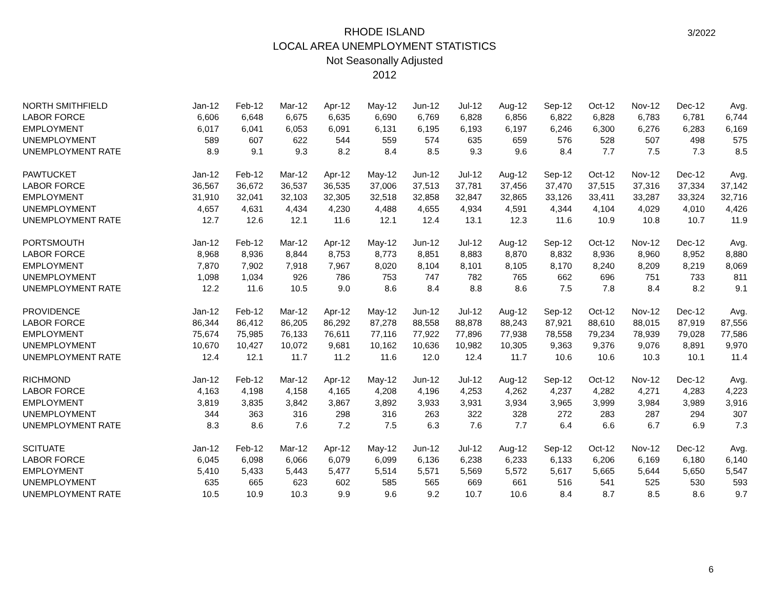RHODE ISLAND
LOCAL AREA UNEMPLOYMENT STATISTICS
Not Seasonally Adjusted
2012
3/2022
| NORTH SMITHFIELD | Jan-12 | Feb-12 | Mar-12 | Apr-12 | May-12 | Jun-12 | Jul-12 | Aug-12 | Sep-12 | Oct-12 | Nov-12 | Dec-12 | Avg. |
| LABOR FORCE | 6,606 | 6,648 | 6,675 | 6,635 | 6,690 | 6,769 | 6,828 | 6,856 | 6,822 | 6,828 | 6,783 | 6,781 | 6,744 |
| EMPLOYMENT | 6,017 | 6,041 | 6,053 | 6,091 | 6,131 | 6,195 | 6,193 | 6,197 | 6,246 | 6,300 | 6,276 | 6,283 | 6,169 |
| UNEMPLOYMENT | 589 | 607 | 622 | 544 | 559 | 574 | 635 | 659 | 576 | 528 | 507 | 498 | 575 |
| UNEMPLOYMENT RATE | 8.9 | 9.1 | 9.3 | 8.2 | 8.4 | 8.5 | 9.3 | 9.6 | 8.4 | 7.7 | 7.5 | 7.3 | 8.5 |
| PAWTUCKET | Jan-12 | Feb-12 | Mar-12 | Apr-12 | May-12 | Jun-12 | Jul-12 | Aug-12 | Sep-12 | Oct-12 | Nov-12 | Dec-12 | Avg. |
| LABOR FORCE | 36,567 | 36,672 | 36,537 | 36,535 | 37,006 | 37,513 | 37,781 | 37,456 | 37,470 | 37,515 | 37,316 | 37,334 | 37,142 |
| EMPLOYMENT | 31,910 | 32,041 | 32,103 | 32,305 | 32,518 | 32,858 | 32,847 | 32,865 | 33,126 | 33,411 | 33,287 | 33,324 | 32,716 |
| UNEMPLOYMENT | 4,657 | 4,631 | 4,434 | 4,230 | 4,488 | 4,655 | 4,934 | 4,591 | 4,344 | 4,104 | 4,029 | 4,010 | 4,426 |
| UNEMPLOYMENT RATE | 12.7 | 12.6 | 12.1 | 11.6 | 12.1 | 12.4 | 13.1 | 12.3 | 11.6 | 10.9 | 10.8 | 10.7 | 11.9 |
| PORTSMOUTH | Jan-12 | Feb-12 | Mar-12 | Apr-12 | May-12 | Jun-12 | Jul-12 | Aug-12 | Sep-12 | Oct-12 | Nov-12 | Dec-12 | Avg. |
| LABOR FORCE | 8,968 | 8,936 | 8,844 | 8,753 | 8,773 | 8,851 | 8,883 | 8,870 | 8,832 | 8,936 | 8,960 | 8,952 | 8,880 |
| EMPLOYMENT | 7,870 | 7,902 | 7,918 | 7,967 | 8,020 | 8,104 | 8,101 | 8,105 | 8,170 | 8,240 | 8,209 | 8,219 | 8,069 |
| UNEMPLOYMENT | 1,098 | 1,034 | 926 | 786 | 753 | 747 | 782 | 765 | 662 | 696 | 751 | 733 | 811 |
| UNEMPLOYMENT RATE | 12.2 | 11.6 | 10.5 | 9.0 | 8.6 | 8.4 | 8.8 | 8.6 | 7.5 | 7.8 | 8.4 | 8.2 | 9.1 |
| PROVIDENCE | Jan-12 | Feb-12 | Mar-12 | Apr-12 | May-12 | Jun-12 | Jul-12 | Aug-12 | Sep-12 | Oct-12 | Nov-12 | Dec-12 | Avg. |
| LABOR FORCE | 86,344 | 86,412 | 86,205 | 86,292 | 87,278 | 88,558 | 88,878 | 88,243 | 87,921 | 88,610 | 88,015 | 87,919 | 87,556 |
| EMPLOYMENT | 75,674 | 75,985 | 76,133 | 76,611 | 77,116 | 77,922 | 77,896 | 77,938 | 78,558 | 79,234 | 78,939 | 79,028 | 77,586 |
| UNEMPLOYMENT | 10,670 | 10,427 | 10,072 | 9,681 | 10,162 | 10,636 | 10,982 | 10,305 | 9,363 | 9,376 | 9,076 | 8,891 | 9,970 |
| UNEMPLOYMENT RATE | 12.4 | 12.1 | 11.7 | 11.2 | 11.6 | 12.0 | 12.4 | 11.7 | 10.6 | 10.6 | 10.3 | 10.1 | 11.4 |
| RICHMOND | Jan-12 | Feb-12 | Mar-12 | Apr-12 | May-12 | Jun-12 | Jul-12 | Aug-12 | Sep-12 | Oct-12 | Nov-12 | Dec-12 | Avg. |
| LABOR FORCE | 4,163 | 4,198 | 4,158 | 4,165 | 4,208 | 4,196 | 4,253 | 4,262 | 4,237 | 4,282 | 4,271 | 4,283 | 4,223 |
| EMPLOYMENT | 3,819 | 3,835 | 3,842 | 3,867 | 3,892 | 3,933 | 3,931 | 3,934 | 3,965 | 3,999 | 3,984 | 3,989 | 3,916 |
| UNEMPLOYMENT | 344 | 363 | 316 | 298 | 316 | 263 | 322 | 328 | 272 | 283 | 287 | 294 | 307 |
| UNEMPLOYMENT RATE | 8.3 | 8.6 | 7.6 | 7.2 | 7.5 | 6.3 | 7.6 | 7.7 | 6.4 | 6.6 | 6.7 | 6.9 | 7.3 |
| SCITUATE | Jan-12 | Feb-12 | Mar-12 | Apr-12 | May-12 | Jun-12 | Jul-12 | Aug-12 | Sep-12 | Oct-12 | Nov-12 | Dec-12 | Avg. |
| LABOR FORCE | 6,045 | 6,098 | 6,066 | 6,079 | 6,099 | 6,136 | 6,238 | 6,233 | 6,133 | 6,206 | 6,169 | 6,180 | 6,140 |
| EMPLOYMENT | 5,410 | 5,433 | 5,443 | 5,477 | 5,514 | 5,571 | 5,569 | 5,572 | 5,617 | 5,665 | 5,644 | 5,650 | 5,547 |
| UNEMPLOYMENT | 635 | 665 | 623 | 602 | 585 | 565 | 669 | 661 | 516 | 541 | 525 | 530 | 593 |
| UNEMPLOYMENT RATE | 10.5 | 10.9 | 10.3 | 9.9 | 9.6 | 9.2 | 10.7 | 10.6 | 8.4 | 8.7 | 8.5 | 8.6 | 9.7 |
6